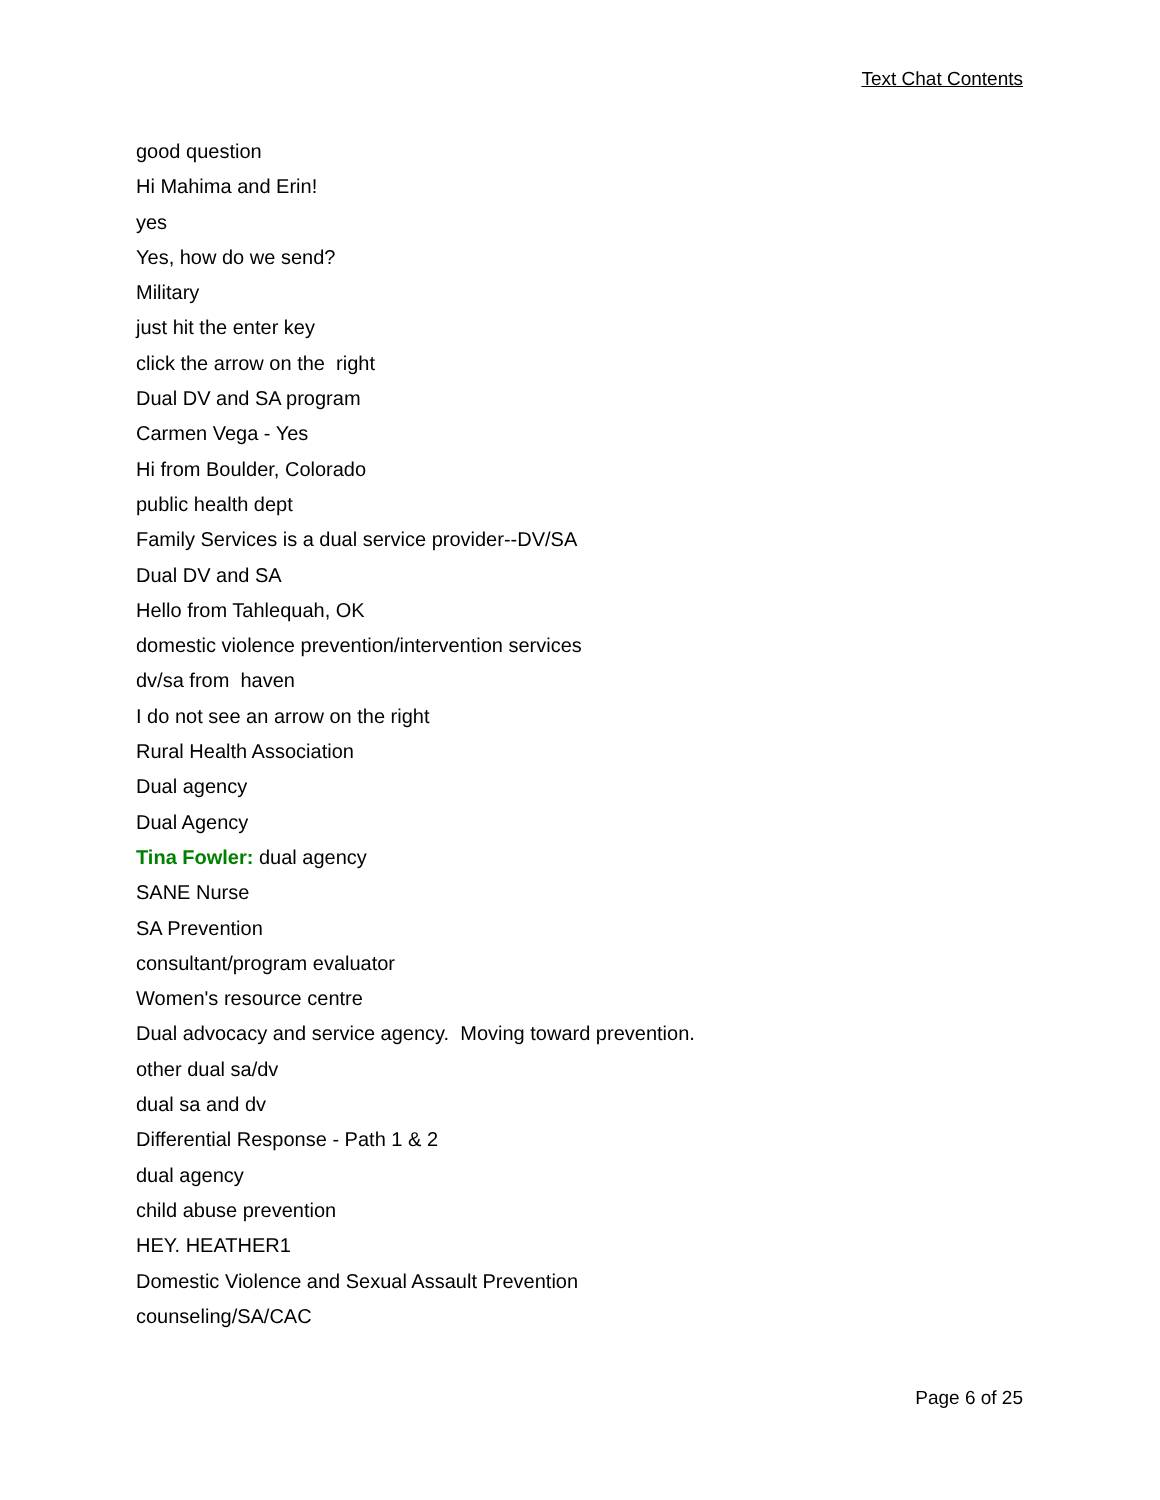Text Chat Contents
good question
Hi Mahima and Erin!
yes
Yes, how do we send?
Military
just hit the enter key
click the arrow on the right
Dual DV and SA program
Carmen Vega - Yes
Hi from Boulder, Colorado
public health dept
Family Services is a dual service provider--DV/SA
Dual DV and SA
Hello from Tahlequah, OK
domestic violence prevention/intervention services
dv/sa from haven
I do not see an arrow on the right
Rural Health Association
Dual agency
Dual Agency
Tina Fowler: dual agency
SANE Nurse
SA Prevention
consultant/program evaluator
Women's resource centre
Dual advocacy and service agency. Moving toward prevention.
other dual sa/dv
dual sa and dv
Differential Response - Path 1 & 2
dual agency
child abuse prevention
HEY. HEATHER1
Domestic Violence and Sexual Assault Prevention
counseling/SA/CAC
Page 6 of 25